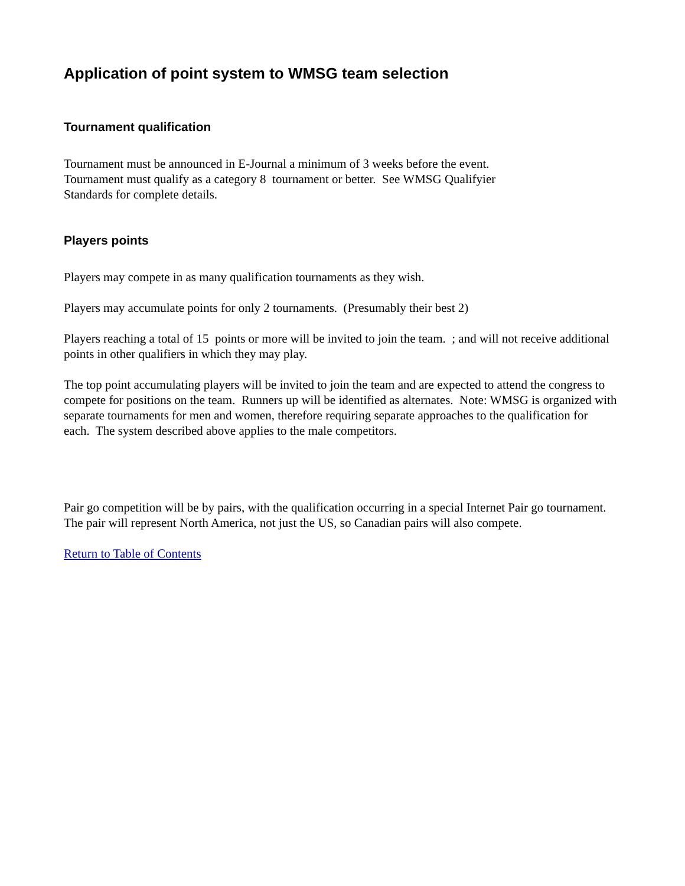Application of point system to WMSG team selection
Tournament qualification
Tournament must be announced in E-Journal a minimum of 3 weeks before the event.
Tournament must qualify as a category 8 tournament or better. See WMSG Qualifyier
Standards for complete details.
Players points
Players may compete in as many qualification tournaments as they wish.
Players may accumulate points for only 2 tournaments. (Presumably their best 2)
Players reaching a total of 15 points or more will be invited to join the team. ; and will not receive additional points in other qualifiers in which they may play.
The top point accumulating players will be invited to join the team and are expected to attend the congress to compete for positions on the team. Runners up will be identified as alternates. Note: WMSG is organized with separate tournaments for men and women, therefore requiring separate approaches to the qualification for each. The system described above applies to the male competitors.
Pair go competition will be by pairs, with the qualification occurring in a special Internet Pair go tournament. The pair will represent North America, not just the US, so Canadian pairs will also compete.
Return to Table of Contents